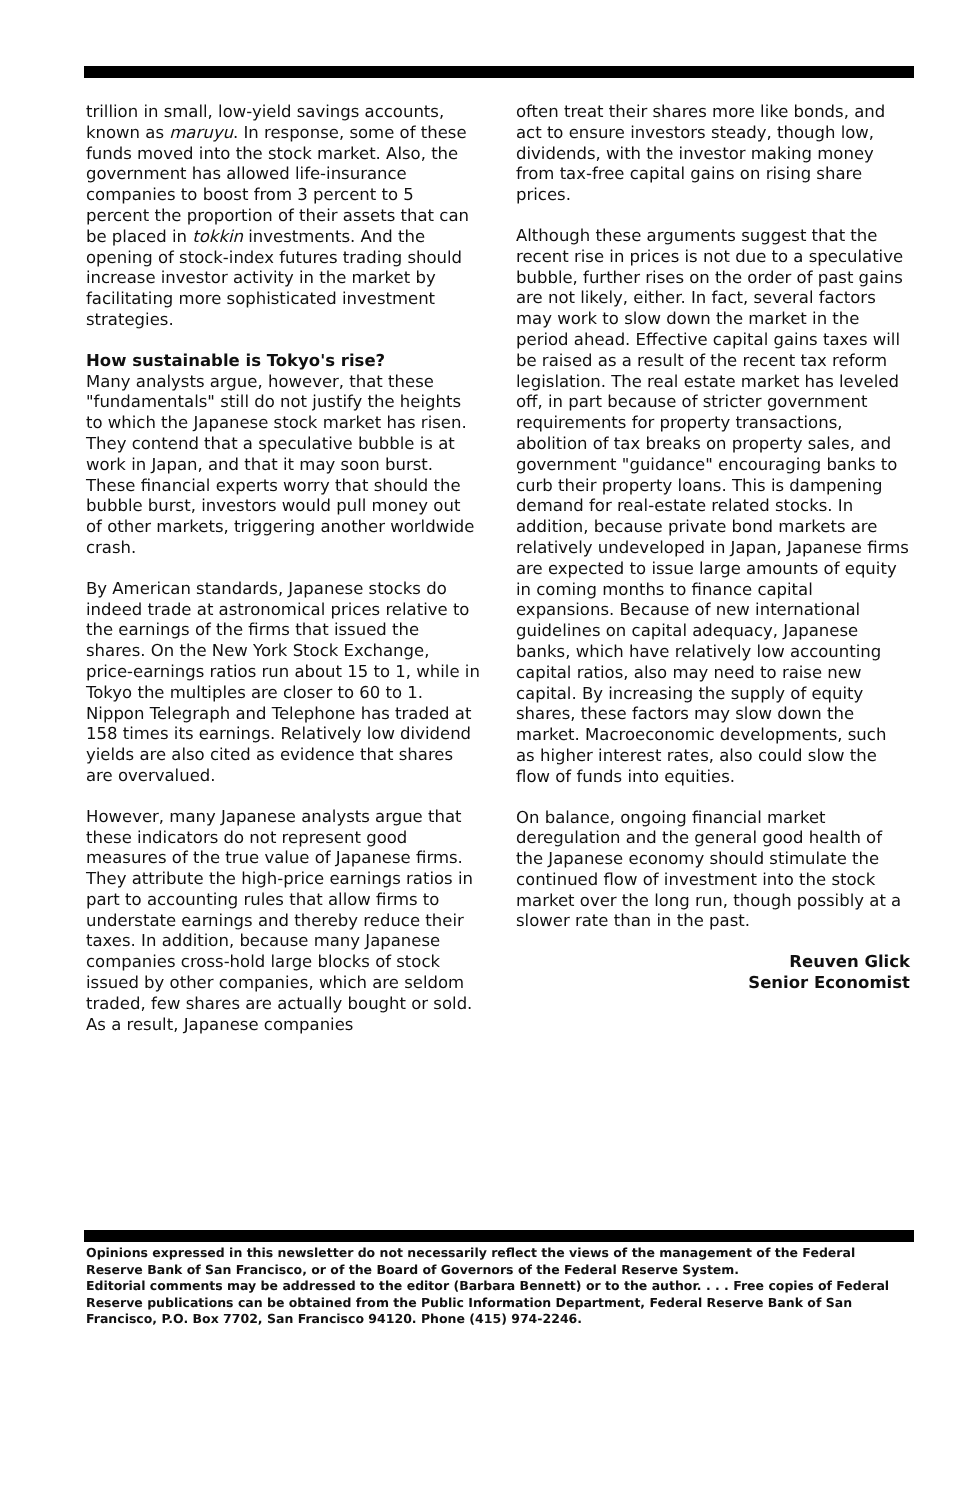trillion in small, low-yield savings accounts, known as maruyu. In response, some of these funds moved into the stock market. Also, the government has allowed life-insurance companies to boost from 3 percent to 5 percent the proportion of their assets that can be placed in tokkin investments. And the opening of stock-index futures trading should increase investor activity in the market by facilitating more sophisticated investment strategies.
How sustainable is Tokyo's rise?
Many analysts argue, however, that these "fundamentals" still do not justify the heights to which the Japanese stock market has risen. They contend that a speculative bubble is at work in Japan, and that it may soon burst. These financial experts worry that should the bubble burst, investors would pull money out of other markets, triggering another worldwide crash.
By American standards, Japanese stocks do indeed trade at astronomical prices relative to the earnings of the firms that issued the shares. On the New York Stock Exchange, price-earnings ratios run about 15 to 1, while in Tokyo the multiples are closer to 60 to 1. Nippon Telegraph and Telephone has traded at 158 times its earnings. Relatively low dividend yields are also cited as evidence that shares are overvalued.
However, many Japanese analysts argue that these indicators do not represent good measures of the true value of Japanese firms. They attribute the high-price earnings ratios in part to accounting rules that allow firms to understate earnings and thereby reduce their taxes. In addition, because many Japanese companies cross-hold large blocks of stock issued by other companies, which are seldom traded, few shares are actually bought or sold. As a result, Japanese companies
often treat their shares more like bonds, and act to ensure investors steady, though low, dividends, with the investor making money from tax-free capital gains on rising share prices.
Although these arguments suggest that the recent rise in prices is not due to a speculative bubble, further rises on the order of past gains are not likely, either. In fact, several factors may work to slow down the market in the period ahead. Effective capital gains taxes will be raised as a result of the recent tax reform legislation. The real estate market has leveled off, in part because of stricter government requirements for property transactions, abolition of tax breaks on property sales, and government "guidance" encouraging banks to curb their property loans. This is dampening demand for real-estate related stocks. In addition, because private bond markets are relatively undeveloped in Japan, Japanese firms are expected to issue large amounts of equity in coming months to finance capital expansions. Because of new international guidelines on capital adequacy, Japanese banks, which have relatively low accounting capital ratios, also may need to raise new capital. By increasing the supply of equity shares, these factors may slow down the market. Macroeconomic developments, such as higher interest rates, also could slow the flow of funds into equities.
On balance, ongoing financial market deregulation and the general good health of the Japanese economy should stimulate the continued flow of investment into the stock market over the long run, though possibly at a slower rate than in the past.
Reuven Glick
Senior Economist
Opinions expressed in this newsletter do not necessarily reflect the views of the management of the Federal Reserve Bank of San Francisco, or of the Board of Governors of the Federal Reserve System.
Editorial comments may be addressed to the editor (Barbara Bennett) or to the author. . . . Free copies of Federal Reserve publications can be obtained from the Public Information Department, Federal Reserve Bank of San Francisco, P.O. Box 7702, San Francisco 94120. Phone (415) 974-2246.